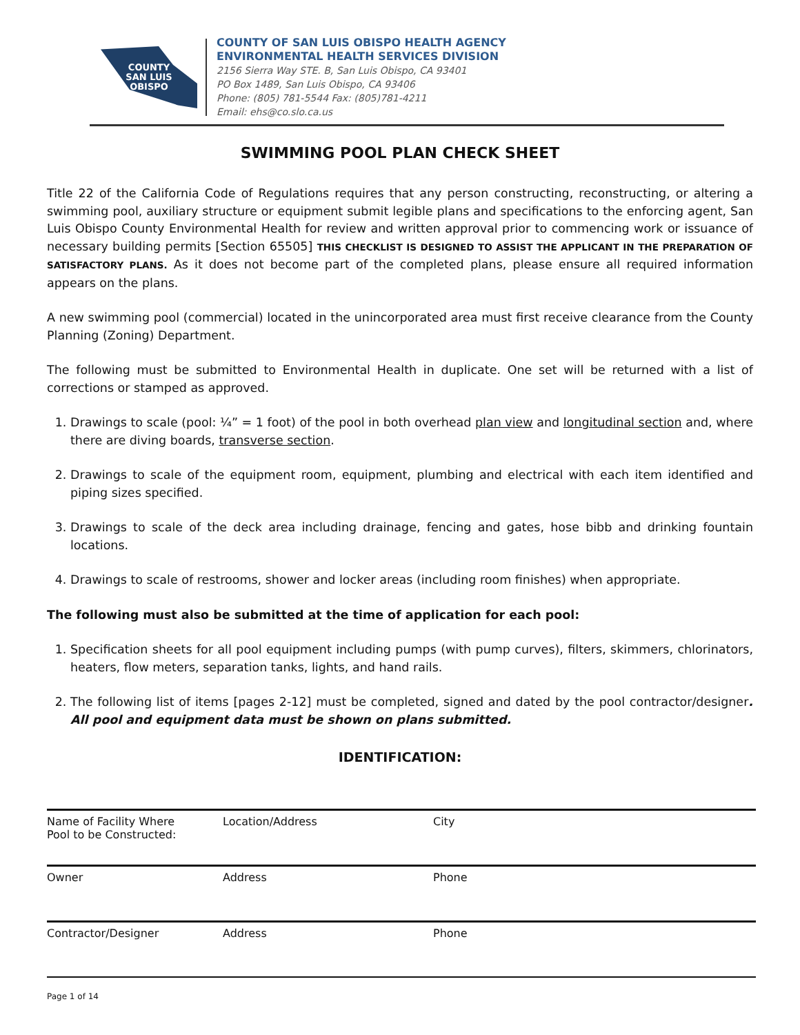COUNTY
SAN LUIS
OBISPO
COUNTY OF SAN LUIS OBISPO HEALTH AGENCY
ENVIRONMENTAL HEALTH SERVICES DIVISION
2156 Sierra Way STE. B, San Luis Obispo, CA 93401
PO Box 1489, San Luis Obispo, CA 93406
Phone: (805) 781-5544 Fax: (805)781-4211
Email: ehs@co.slo.ca.us
SWIMMING POOL PLAN CHECK SHEET
Title 22 of the California Code of Regulations requires that any person constructing, reconstructing, or altering a swimming pool, auxiliary structure or equipment submit legible plans and specifications to the enforcing agent, San Luis Obispo County Environmental Health for review and written approval prior to commencing work or issuance of necessary building permits [Section 65505] THIS CHECKLIST IS DESIGNED TO ASSIST THE APPLICANT IN THE PREPARATION OF SATISFACTORY PLANS. As it does not become part of the completed plans, please ensure all required information appears on the plans.
A new swimming pool (commercial) located in the unincorporated area must first receive clearance from the County Planning (Zoning) Department.
The following must be submitted to Environmental Health in duplicate. One set will be returned with a list of corrections or stamped as approved.
1. Drawings to scale (pool: ¼” = 1 foot) of the pool in both overhead plan view and longitudinal section and, where there are diving boards, transverse section.
2. Drawings to scale of the equipment room, equipment, plumbing and electrical with each item identified and piping sizes specified.
3. Drawings to scale of the deck area including drainage, fencing and gates, hose bibb and drinking fountain locations.
4. Drawings to scale of restrooms, shower and locker areas (including room finishes) when appropriate.
The following must also be submitted at the time of application for each pool:
1. Specification sheets for all pool equipment including pumps (with pump curves), filters, skimmers, chlorinators, heaters, flow meters, separation tanks, lights, and hand rails.
2. The following list of items [pages 2-12] must be completed, signed and dated by the pool contractor/designer. All pool and equipment data must be shown on plans submitted.
IDENTIFICATION:
| Name of Facility Where Pool to be Constructed: | Location/Address | City |
| Owner | Address | Phone |
| Contractor/Designer | Address | Phone |
Page 1 of 14